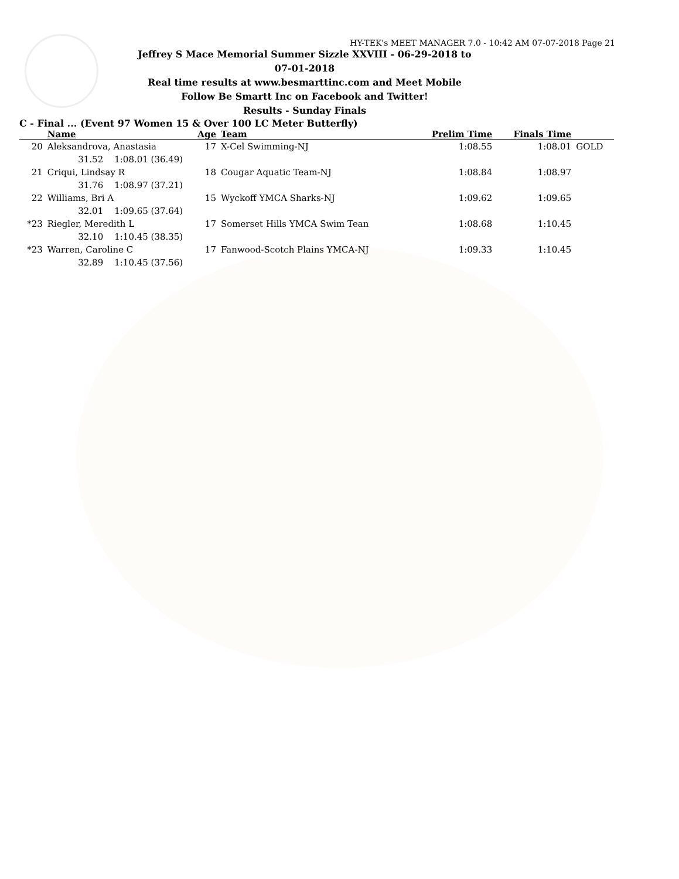HY-TEK's MEET MANAGER 7.0 - 10:42 AM 07-07-2018 Page 21
Jeffrey S Mace Memorial Summer Sizzle XXVIII - 06-29-2018 to 07-01-2018
Real time results at www.besmarttinc.com and Meet Mobile
Follow Be Smartt Inc on Facebook and Twitter!
Results - Sunday Finals
C - Final ... (Event 97 Women 15 & Over 100 LC Meter Butterfly)
| | Name | Age | Team | Prelim Time | Finals Time | |
| --- | --- | --- | --- | --- | --- | --- |
| 20 | Aleksandrova, Anastasia | 17 | X-Cel Swimming-NJ | 1:08.55 | 1:08.01 | GOLD |
| | 31.52 1:08.01 (36.49) | | | | | |
| 21 | Criqui, Lindsay R | 18 | Cougar Aquatic Team-NJ | 1:08.84 | 1:08.97 | |
| | 31.76 1:08.97 (37.21) | | | | | |
| 22 | Williams, Bri A | 15 | Wyckoff YMCA Sharks-NJ | 1:09.62 | 1:09.65 | |
| | 32.01 1:09.65 (37.64) | | | | | |
| *23 | Riegler, Meredith L | 17 | Somerset Hills YMCA Swim Tean | 1:08.68 | 1:10.45 | |
| | 32.10 1:10.45 (38.35) | | | | | |
| *23 | Warren, Caroline C | 17 | Fanwood-Scotch Plains YMCA-NJ | 1:09.33 | 1:10.45 | |
| | 32.89 1:10.45 (37.56) | | | | | |